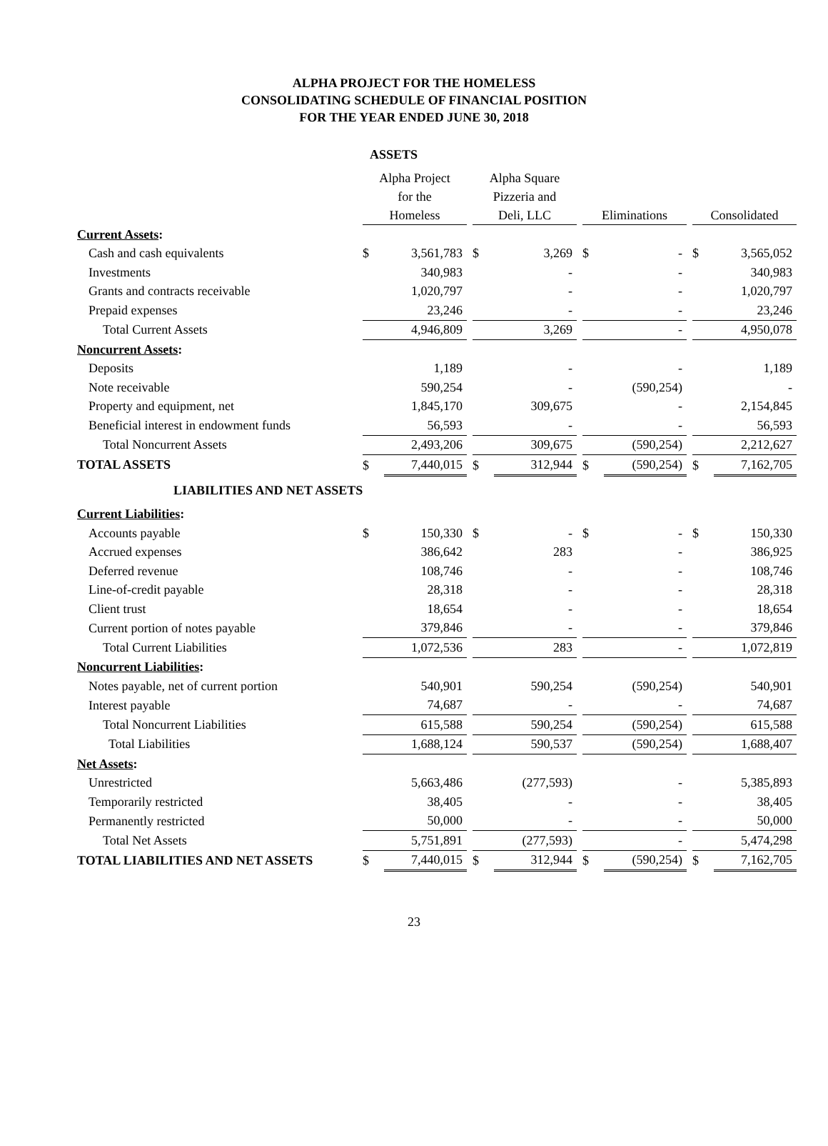ALPHA PROJECT FOR THE HOMELESS
CONSOLIDATING SCHEDULE OF FINANCIAL POSITION
FOR THE YEAR ENDED JUNE 30, 2018
| | ASSETS | | | | | | | | | | |
| | Alpha Project for the Homeless | | | Alpha Square Pizzeria and Deli, LLC | | | Eliminations | | | Consolidated | |
| Current Assets : | | | | | | | | | | | |
| Cash and cash equivalents | $ | 3,561,783 | | $ | 3,269 | | $ | - | | $ | 3,565,052 |
| Investments | | 340,983 | | | - | | | - | | | 340,983 |
| Grants and contracts receivable | | 1,020,797 | | | - | | | - | | | 1,020,797 |
| Prepaid expenses | | 23,246 | | | - | | | - | | | 23,246 |
| Total Current Assets | | 4,946,809 | | | 3,269 | | | - | | | 4,950,078 |
| Noncurrent Assets : | | | | | | | | | | | |
| Deposits | | 1,189 | | | - | | | - | | | 1,189 |
| Note receivable | | 590,254 | | | - | | | (590,254) | | | - |
| Property and equipment, net | | 1,845,170 | | | 309,675 | | | - | | | 2,154,845 |
| Beneficial interest in endowment funds | | 56,593 | | | - | | | - | | | 56,593 |
| Total Noncurrent Assets | | 2,493,206 | | | 309,675 | | | (590,254) | | | 2,212,627 |
| TOTAL ASSETS | $ | 7,440,015 | | $ | 312,944 | | $ | (590,254) | | $ | 7,162,705 |
| LIABILITIES AND NET ASSETS | | | | | | | | | | | |
| Current Liabilities : | | | | | | | | | | | |
| Accounts payable | $ | 150,330 | | $ | - | | $ | - | | $ | 150,330 |
| Accrued expenses | | 386,642 | | | 283 | | | - | | | 386,925 |
| Deferred revenue | | 108,746 | | | - | | | - | | | 108,746 |
| Line-of-credit payable | | 28,318 | | | - | | | - | | | 28,318 |
| Client trust | | 18,654 | | | - | | | - | | | 18,654 |
| Current portion of notes payable | | 379,846 | | | - | | | - | | | 379,846 |
| Total Current Liabilities | | 1,072,536 | | | 283 | | | - | | | 1,072,819 |
| Noncurrent Liabilities : | | | | | | | | | | | |
| Notes payable, net of current portion | | 540,901 | | | 590,254 | | | (590,254) | | | 540,901 |
| Interest payable | | 74,687 | | | - | | | - | | | 74,687 |
| Total Noncurrent Liabilities | | 615,588 | | | 590,254 | | | (590,254) | | | 615,588 |
| Total Liabilities | | 1,688,124 | | | 590,537 | | | (590,254) | | | 1,688,407 |
| Net Assets : | | | | | | | | | | | |
| Unrestricted | | 5,663,486 | | | (277,593) | | | - | | | 5,385,893 |
| Temporarily restricted | | 38,405 | | | - | | | - | | | 38,405 |
| Permanently restricted | | 50,000 | | | - | | | - | | | 50,000 |
| Total Net Assets | | 5,751,891 | | | (277,593) | | | - | | | 5,474,298 |
| TOTAL LIABILITIES AND NET ASSETS | $ | 7,440,015 | | $ | 312,944 | | $ | (590,254) | | $ | 7,162,705 |
23